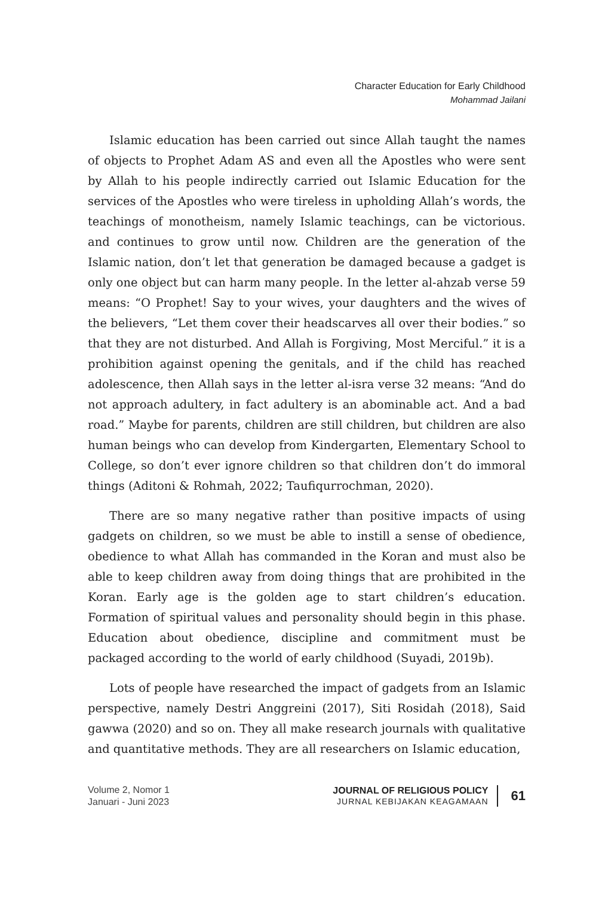Character Education for Early Childhood
Mohammad Jailani
Islamic education has been carried out since Allah taught the names of objects to Prophet Adam AS and even all the Apostles who were sent by Allah to his people indirectly carried out Islamic Education for the services of the Apostles who were tireless in upholding Allah’s words, the teachings of monotheism, namely Islamic teachings, can be victorious. and continues to grow until now. Children are the generation of the Islamic nation, don’t let that generation be damaged because a gadget is only one object but can harm many people. In the letter al-ahzab verse 59 means: “O Prophet! Say to your wives, your daughters and the wives of the believers, “Let them cover their headscarves all over their bodies.” so that they are not disturbed. And Allah is Forgiving, Most Merciful.” it is a prohibition against opening the genitals, and if the child has reached adolescence, then Allah says in the letter al-isra verse 32 means: “And do not approach adultery, in fact adultery is an abominable act. And a bad road.” Maybe for parents, children are still children, but children are also human beings who can develop from Kindergarten, Elementary School to College, so don’t ever ignore children so that children don’t do immoral things (Aditoni & Rohmah, 2022; Taufiqurrochman, 2020).
There are so many negative rather than positive impacts of using gadgets on children, so we must be able to instill a sense of obedience, obedience to what Allah has commanded in the Koran and must also be able to keep children away from doing things that are prohibited in the Koran. Early age is the golden age to start children’s education. Formation of spiritual values and personality should begin in this phase. Education about obedience, discipline and commitment must be packaged according to the world of early childhood (Suyadi, 2019b).
Lots of people have researched the impact of gadgets from an Islamic perspective, namely Destri Anggreini (2017), Siti Rosidah (2018), Said gawwa (2020) and so on. They all make research journals with qualitative and quantitative methods. They are all researchers on Islamic education,
Volume 2, Nomor 1
Januari - Juni 2023
JOURNAL OF RELIGIOUS POLICY
JURNAL KEBIJAKAN KEAGAMAAN
61